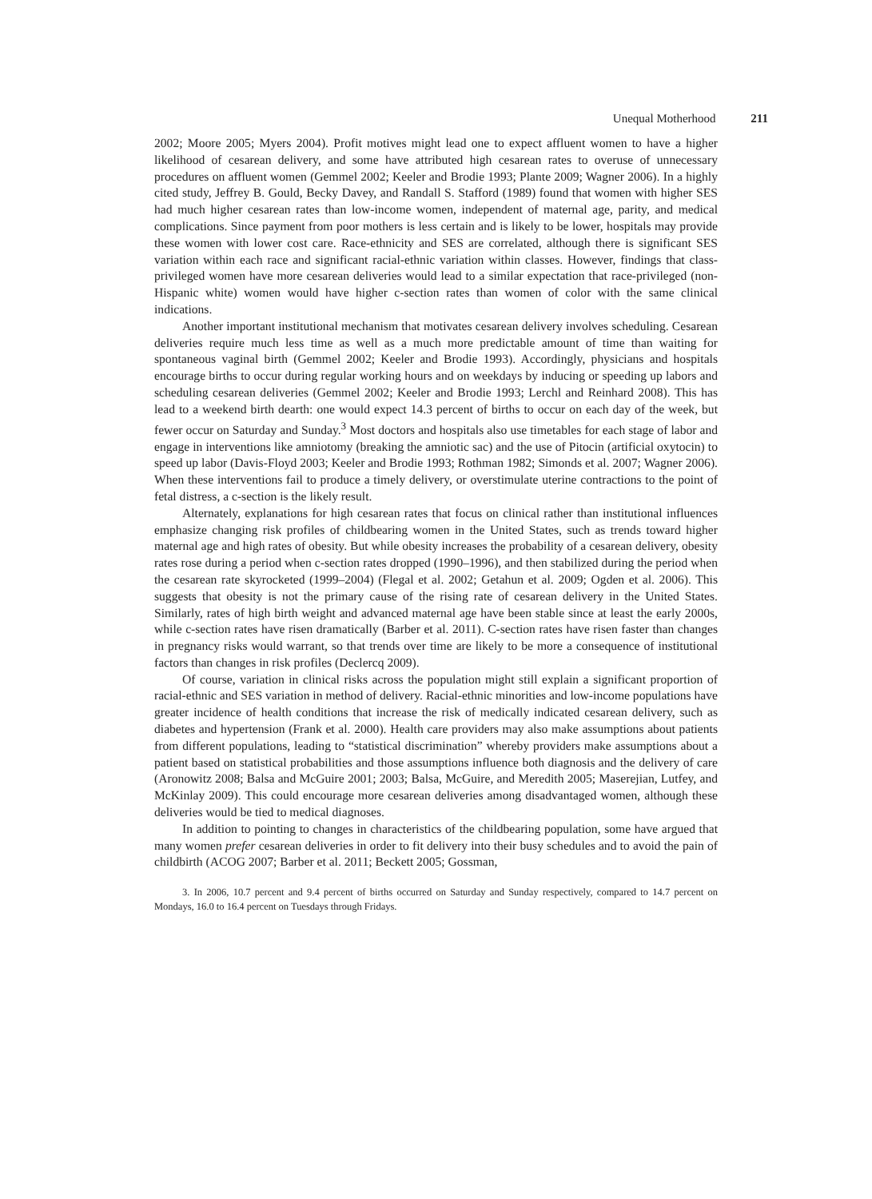Unequal Motherhood 211
2002; Moore 2005; Myers 2004). Profit motives might lead one to expect affluent women to have a higher likelihood of cesarean delivery, and some have attributed high cesarean rates to overuse of unnecessary procedures on affluent women (Gemmel 2002; Keeler and Brodie 1993; Plante 2009; Wagner 2006). In a highly cited study, Jeffrey B. Gould, Becky Davey, and Randall S. Stafford (1989) found that women with higher SES had much higher cesarean rates than low-income women, independent of maternal age, parity, and medical complications. Since payment from poor mothers is less certain and is likely to be lower, hospitals may provide these women with lower cost care. Race-ethnicity and SES are correlated, although there is significant SES variation within each race and significant racial-ethnic variation within classes. However, findings that class-privileged women have more cesarean deliveries would lead to a similar expectation that race-privileged (non-Hispanic white) women would have higher c-section rates than women of color with the same clinical indications.
Another important institutional mechanism that motivates cesarean delivery involves scheduling. Cesarean deliveries require much less time as well as a much more predictable amount of time than waiting for spontaneous vaginal birth (Gemmel 2002; Keeler and Brodie 1993). Accordingly, physicians and hospitals encourage births to occur during regular working hours and on weekdays by inducing or speeding up labors and scheduling cesarean deliveries (Gemmel 2002; Keeler and Brodie 1993; Lerchl and Reinhard 2008). This has lead to a weekend birth dearth: one would expect 14.3 percent of births to occur on each day of the week, but fewer occur on Saturday and Sunday.<sup>3</sup> Most doctors and hospitals also use timetables for each stage of labor and engage in interventions like amniotomy (breaking the amniotic sac) and the use of Pitocin (artificial oxytocin) to speed up labor (Davis-Floyd 2003; Keeler and Brodie 1993; Rothman 1982; Simonds et al. 2007; Wagner 2006). When these interventions fail to produce a timely delivery, or overstimulate uterine contractions to the point of fetal distress, a c-section is the likely result.
Alternately, explanations for high cesarean rates that focus on clinical rather than institutional influences emphasize changing risk profiles of childbearing women in the United States, such as trends toward higher maternal age and high rates of obesity. But while obesity increases the probability of a cesarean delivery, obesity rates rose during a period when c-section rates dropped (1990–1996), and then stabilized during the period when the cesarean rate skyrocketed (1999–2004) (Flegal et al. 2002; Getahun et al. 2009; Ogden et al. 2006). This suggests that obesity is not the primary cause of the rising rate of cesarean delivery in the United States. Similarly, rates of high birth weight and advanced maternal age have been stable since at least the early 2000s, while c-section rates have risen dramatically (Barber et al. 2011). C-section rates have risen faster than changes in pregnancy risks would warrant, so that trends over time are likely to be more a consequence of institutional factors than changes in risk profiles (Declercq 2009).
Of course, variation in clinical risks across the population might still explain a significant proportion of racial-ethnic and SES variation in method of delivery. Racial-ethnic minorities and low-income populations have greater incidence of health conditions that increase the risk of medically indicated cesarean delivery, such as diabetes and hypertension (Frank et al. 2000). Health care providers may also make assumptions about patients from different populations, leading to “statistical discrimination” whereby providers make assumptions about a patient based on statistical probabilities and those assumptions influence both diagnosis and the delivery of care (Aronowitz 2008; Balsa and McGuire 2001; 2003; Balsa, McGuire, and Meredith 2005; Maserejian, Lutfey, and McKinlay 2009). This could encourage more cesarean deliveries among disadvantaged women, although these deliveries would be tied to medical diagnoses.
In addition to pointing to changes in characteristics of the childbearing population, some have argued that many women prefer cesarean deliveries in order to fit delivery into their busy schedules and to avoid the pain of childbirth (ACOG 2007; Barber et al. 2011; Beckett 2005; Gossman,
3. In 2006, 10.7 percent and 9.4 percent of births occurred on Saturday and Sunday respectively, compared to 14.7 percent on Mondays, 16.0 to 16.4 percent on Tuesdays through Fridays.